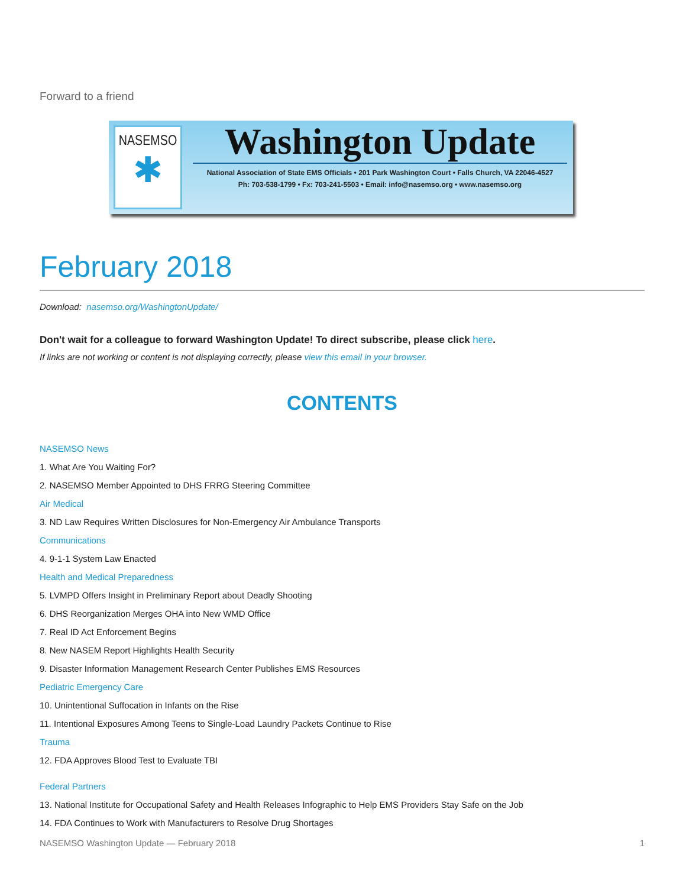Forward to a friend
NASEMSO
✱
Washington Update
National Association of State EMS Officials • 201 Park Washington Court • Falls Church, VA 22046-4527
Ph: 703-538-1799 • Fx: 703-241-5503 • Email: info@nasemso.org • www.nasemso.org
February 2018
Download: nasemso.org/WashingtonUpdate/
Don't wait for a colleague to forward Washington Update! To direct subscribe, please click here.
If links are not working or content is not displaying correctly, please view this email in your browser.
CONTENTS
NASEMSO News
1. What Are You Waiting For?
2. NASEMSO Member Appointed to DHS FRRG Steering Committee
Air Medical
3. ND Law Requires Written Disclosures for Non-Emergency Air Ambulance Transports
Communications
4. 9-1-1 System Law Enacted
Health and Medical Preparedness
5. LVMPD Offers Insight in Preliminary Report about Deadly Shooting
6. DHS Reorganization Merges OHA into New WMD Office
7. Real ID Act Enforcement Begins
8. New NASEM Report Highlights Health Security
9. Disaster Information Management Research Center Publishes EMS Resources
Pediatric Emergency Care
10. Unintentional Suffocation in Infants on the Rise
11. Intentional Exposures Among Teens to Single-Load Laundry Packets Continue to Rise
Trauma
12. FDA Approves Blood Test to Evaluate TBI
Federal Partners
13. National Institute for Occupational Safety and Health Releases Infographic to Help EMS Providers Stay Safe on the Job
14. FDA Continues to Work with Manufacturers to Resolve Drug Shortages
NASEMSO Washington Update — February 2018 1